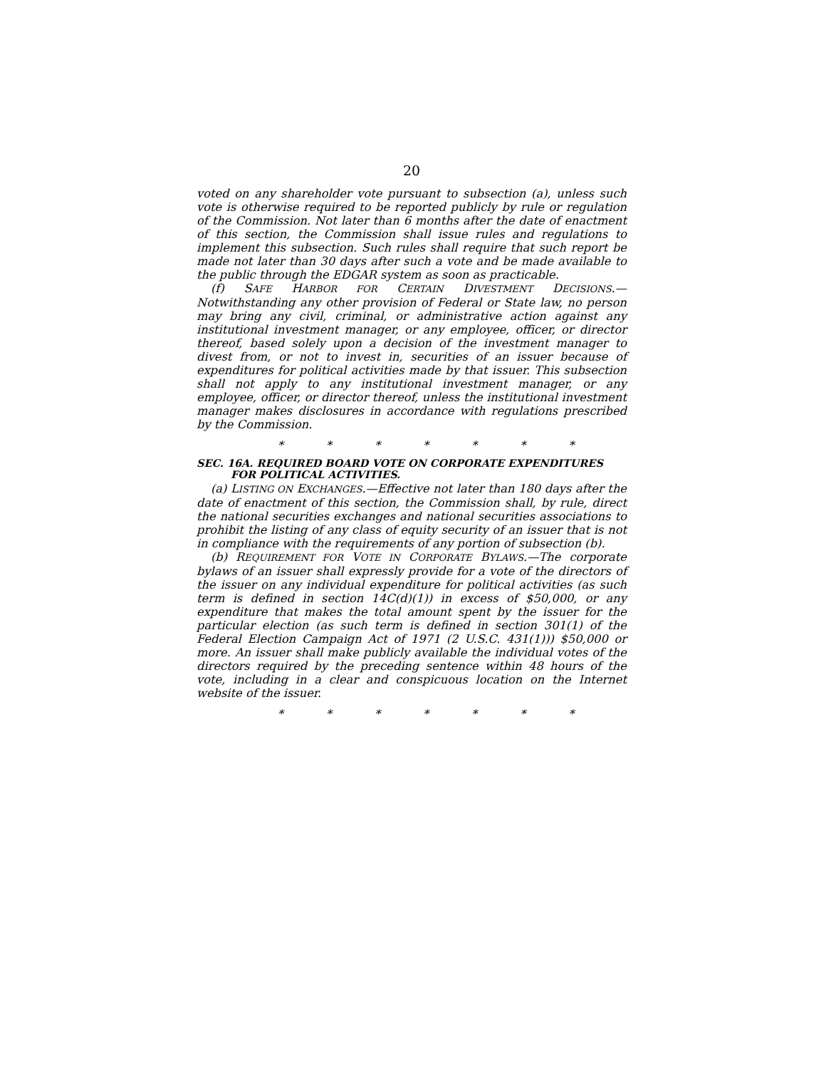20
voted on any shareholder vote pursuant to subsection (a), unless such vote is otherwise required to be reported publicly by rule or regulation of the Commission. Not later than 6 months after the date of enactment of this section, the Commission shall issue rules and regulations to implement this subsection. Such rules shall require that such report be made not later than 30 days after such a vote and be made available to the public through the EDGAR system as soon as practicable.
(f) SAFE HARBOR FOR CERTAIN DIVESTMENT DECISIONS.—Notwithstanding any other provision of Federal or State law, no person may bring any civil, criminal, or administrative action against any institutional investment manager, or any employee, officer, or director thereof, based solely upon a decision of the investment manager to divest from, or not to invest in, securities of an issuer because of expenditures for political activities made by that issuer. This subsection shall not apply to any institutional investment manager, or any employee, officer, or director thereof, unless the institutional investment manager makes disclosures in accordance with regulations prescribed by the Commission.
* * * * * * *
SEC. 16A. REQUIRED BOARD VOTE ON CORPORATE EXPENDITURES FOR POLITICAL ACTIVITIES.
(a) LISTING ON EXCHANGES.—Effective not later than 180 days after the date of enactment of this section, the Commission shall, by rule, direct the national securities exchanges and national securities associations to prohibit the listing of any class of equity security of an issuer that is not in compliance with the requirements of any portion of subsection (b).
(b) REQUIREMENT FOR VOTE IN CORPORATE BYLAWS.—The corporate bylaws of an issuer shall expressly provide for a vote of the directors of the issuer on any individual expenditure for political activities (as such term is defined in section 14C(d)(1)) in excess of $50,000, or any expenditure that makes the total amount spent by the issuer for the particular election (as such term is defined in section 301(1) of the Federal Election Campaign Act of 1971 (2 U.S.C. 431(1))) $50,000 or more. An issuer shall make publicly available the individual votes of the directors required by the preceding sentence within 48 hours of the vote, including in a clear and conspicuous location on the Internet website of the issuer.
* * * * * * *